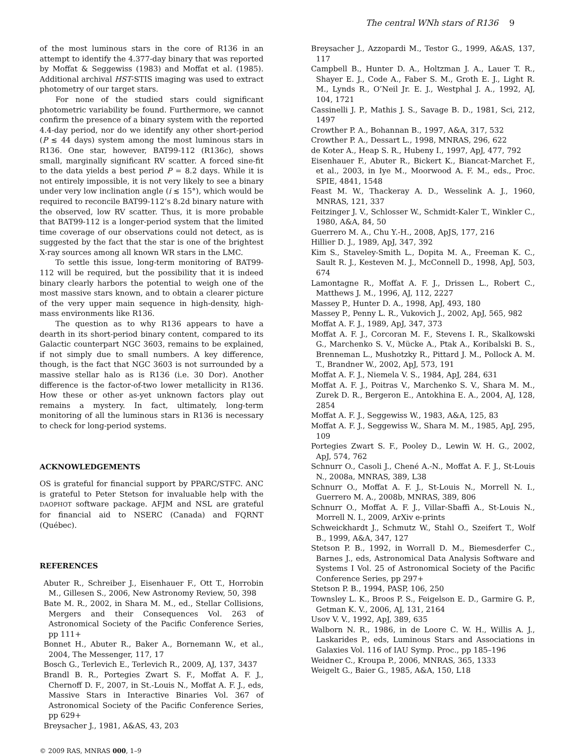The central WNh stars of R136 9
of the most luminous stars in the core of R136 in an attempt to identify the 4.377-day binary that was reported by Moffat & Seggewiss (1983) and Moffat et al. (1985). Additional archival HST-STIS imaging was used to extract photometry of our target stars.
For none of the studied stars could significant photometric variability be found. Furthermore, we cannot confirm the presence of a binary system with the reported 4.4-day period, nor do we identify any other short-period (P ≲ 44 days) system among the most luminous stars in R136. One star, however, BAT99-112 (R136c), shows small, marginally significant RV scatter. A forced sine-fit to the data yields a best period P = 8.2 days. While it is not entirely impossible, it is not very likely to see a binary under very low inclination angle (i ≲ 15°), which would be required to reconcile BAT99-112’s 8.2d binary nature with the observed, low RV scatter. Thus, it is more probable that BAT99-112 is a longer-period system that the limited time coverage of our observations could not detect, as is suggested by the fact that the star is one of the brightest X-ray sources among all known WR stars in the LMC.
To settle this issue, long-term monitoring of BAT99-112 will be required, but the possibility that it is indeed binary clearly harbors the potential to weigh one of the most massive stars known, and to obtain a clearer picture of the very upper main sequence in high-density, high-mass environments like R136.
The question as to why R136 appears to have a dearth in its short-period binary content, compared to its Galactic counterpart NGC 3603, remains to be explained, if not simply due to small numbers. A key difference, though, is the fact that NGC 3603 is not surrounded by a massive stellar halo as is R136 (i.e. 30 Dor). Another difference is the factor-of-two lower metallicity in R136. How these or other as-yet unknown factors play out remains a mystery. In fact, ultimately, long-term monitoring of all the luminous stars in R136 is necessary to check for long-period systems.
ACKNOWLEDGEMENTS
OS is grateful for financial support by PPARC/STFC. ANC is grateful to Peter Stetson for invaluable help with the DAOPHOT software package. AFJM and NSL are grateful for financial aid to NSERC (Canada) and FQRNT (Québec).
REFERENCES
Abuter R., Schreiber J., Eisenhauer F., Ott T., Horrobin M., Gillesen S., 2006, New Astronomy Review, 50, 398
Bate M. R., 2002, in Shara M. M., ed., Stellar Collisions, Mergers and their Consequences Vol. 263 of Astronomical Society of the Pacific Conference Series, pp 111+
Bonnet H., Abuter R., Baker A., Bornemann W., et al., 2004, The Messenger, 117, 17
Bosch G., Terlevich E., Terlevich R., 2009, AJ, 137, 3437
Brandl B. R., Portegies Zwart S. F., Moffat A. F. J., Chernoff D. F., 2007, in St.-Louis N., Moffat A. F. J., eds, Massive Stars in Interactive Binaries Vol. 367 of Astronomical Society of the Pacific Conference Series, pp 629+
Breysacher J., 1981, A&AS, 43, 203
© 2009 RAS, MNRAS 000, 1–9
Breysacher J., Azzopardi M., Testor G., 1999, A&AS, 137, 117
Campbell B., Hunter D. A., Holtzman J. A., Lauer T. R., Shayer E. J., Code A., Faber S. M., Groth E. J., Light R. M., Lynds R., O’Neil Jr. E. J., Westphal J. A., 1992, AJ, 104, 1721
Cassinelli J. P., Mathis J. S., Savage B. D., 1981, Sci, 212, 1497
Crowther P. A., Bohannan B., 1997, A&A, 317, 532
Crowther P. A., Dessart L., 1998, MNRAS, 296, 622
de Koter A., Heap S. R., Hubeny I., 1997, ApJ, 477, 792
Eisenhauer F., Abuter R., Bickert K., Biancat-Marchet F., et al., 2003, in Iye M., Moorwood A. F. M., eds., Proc. SPIE, 4841, 1548
Feast M. W., Thackeray A. D., Wesselink A. J., 1960, MNRAS, 121, 337
Feitzinger J. V., Schlosser W., Schmidt-Kaler T., Winkler C., 1980, A&A, 84, 50
Guerrero M. A., Chu Y.-H., 2008, ApJS, 177, 216
Hillier D. J., 1989, ApJ, 347, 392
Kim S., Staveley-Smith L., Dopita M. A., Freeman K. C., Sault R. J., Kesteven M. J., McConnell D., 1998, ApJ, 503, 674
Lamontagne R., Moffat A. F. J., Drissen L., Robert C., Matthews J. M., 1996, AJ, 112, 2227
Massey P., Hunter D. A., 1998, ApJ, 493, 180
Massey P., Penny L. R., Vukovich J., 2002, ApJ, 565, 982
Moffat A. F. J., 1989, ApJ, 347, 373
Moffat A. F. J., Corcoran M. F., Stevens I. R., Skalkowski G., Marchenko S. V., Mücke A., Ptak A., Koribalski B. S., Brenneman L., Mushotzky R., Pittard J. M., Pollock A. M. T., Brandner W., 2002, ApJ, 573, 191
Moffat A. F. J., Niemela V. S., 1984, ApJ, 284, 631
Moffat A. F. J., Poitras V., Marchenko S. V., Shara M. M., Zurek D. R., Bergeron E., Antokhina E. A., 2004, AJ, 128, 2854
Moffat A. F. J., Seggewiss W., 1983, A&A, 125, 83
Moffat A. F. J., Seggewiss W., Shara M. M., 1985, ApJ, 295, 109
Portegies Zwart S. F., Pooley D., Lewin W. H. G., 2002, ApJ, 574, 762
Schnurr O., Casoli J., Chené A.-N., Moffat A. F. J., St-Louis N., 2008a, MNRAS, 389, L38
Schnurr O., Moffat A. F. J., St-Louis N., Morrell N. I., Guerrero M. A., 2008b, MNRAS, 389, 806
Schnurr O., Moffat A. F. J., Villar-Sbaffi A., St-Louis N., Morrell N. I., 2009, ArXiv e-prints
Schweickhardt J., Schmutz W., Stahl O., Szeifert T., Wolf B., 1999, A&A, 347, 127
Stetson P. B., 1992, in Worrall D. M., Biemesderfer C., Barnes J., eds, Astronomical Data Analysis Software and Systems I Vol. 25 of Astronomical Society of the Pacific Conference Series, pp 297+
Stetson P. B., 1994, PASP, 106, 250
Townsley L. K., Broos P. S., Feigelson E. D., Garmire G. P., Getman K. V., 2006, AJ, 131, 2164
Usov V. V., 1992, ApJ, 389, 635
Walborn N. R., 1986, in de Loore C. W. H., Willis A. J., Laskarides P., eds, Luminous Stars and Associations in Galaxies Vol. 116 of IAU Symp. Proc., pp 185–196
Weidner C., Kroupa P., 2006, MNRAS, 365, 1333
Weigelt G., Baier G., 1985, A&A, 150, L18